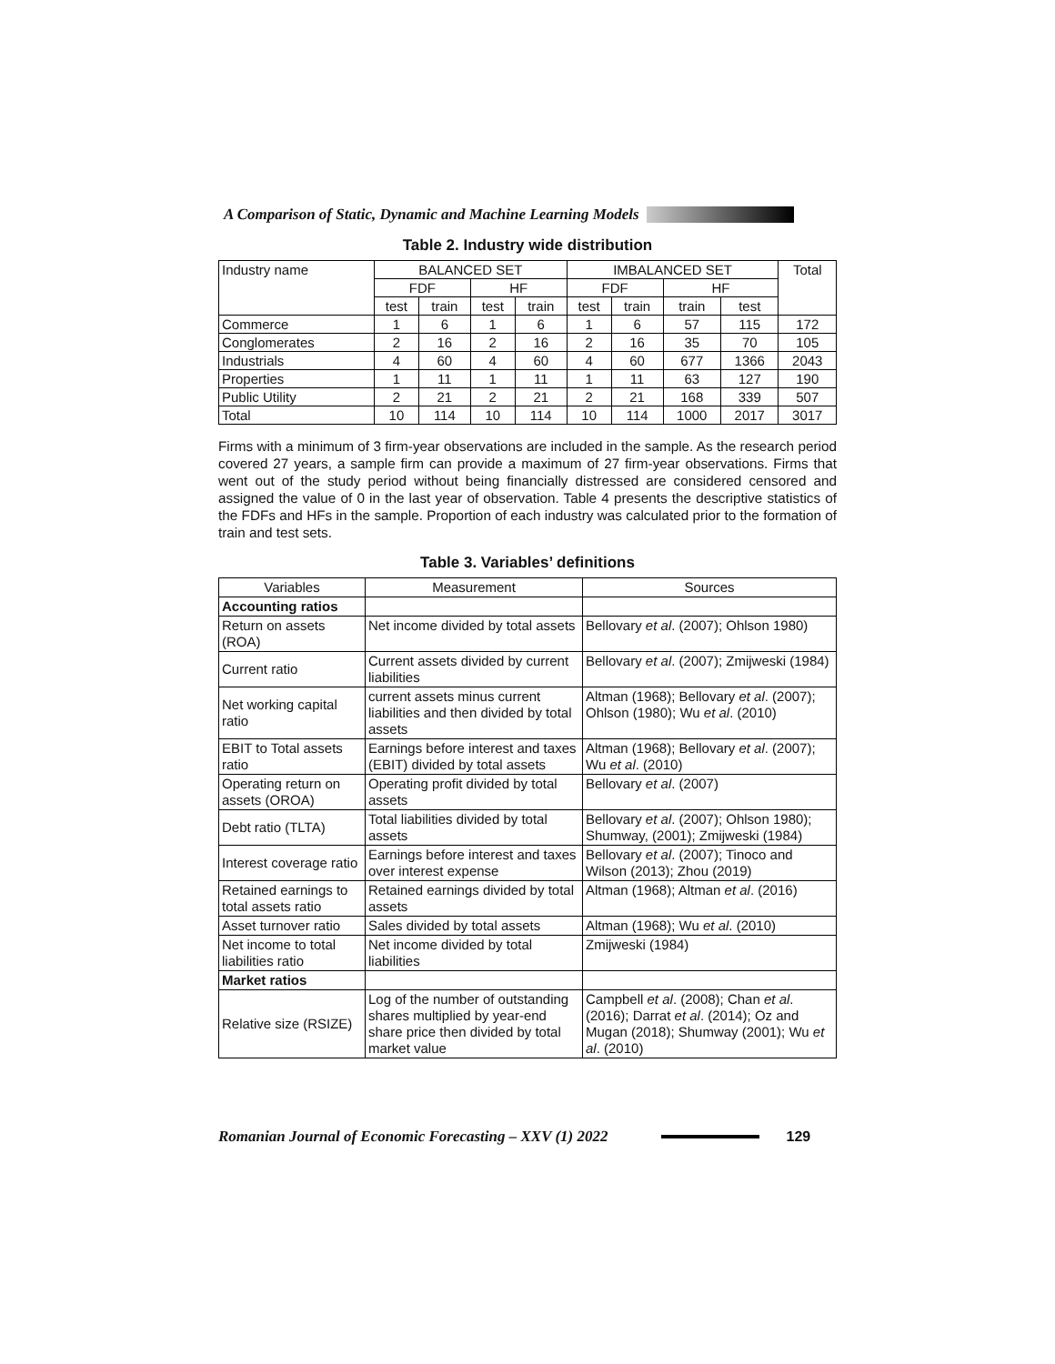A Comparison of Static, Dynamic and Machine Learning Models
Table 2. Industry wide distribution
| Industry name | BALANCED SET | | | | IMBALANCED SET | | | | Total |
| | FDF | | HF | | FDF | | HF | | |
| | test | train | test | train | test | train | train | test | |
| Commerce | 1 | 6 | 1 | 6 | 1 | 6 | 57 | 115 | 172 |
| Conglomerates | 2 | 16 | 2 | 16 | 2 | 16 | 35 | 70 | 105 |
| Industrials | 4 | 60 | 4 | 60 | 4 | 60 | 677 | 1366 | 2043 |
| Properties | 1 | 11 | 1 | 11 | 1 | 11 | 63 | 127 | 190 |
| Public Utility | 2 | 21 | 2 | 21 | 2 | 21 | 168 | 339 | 507 |
| Total | 10 | 114 | 10 | 114 | 10 | 114 | 1000 | 2017 | 3017 |
Firms with a minimum of 3 firm-year observations are included in the sample. As the research period covered 27 years, a sample firm can provide a maximum of 27 firm-year observations. Firms that went out of the study period without being financially distressed are considered censored and assigned the value of 0 in the last year of observation. Table 4 presents the descriptive statistics of the FDFs and HFs in the sample. Proportion of each industry was calculated prior to the formation of train and test sets.
Table 3. Variables’ definitions
| Variables | Measurement | Sources |
| Accounting ratios | | |
| Return on assets (ROA) | Net income divided by total assets | Bellovary et al . (2007); Ohlson 1980) |
| Current ratio | Current assets divided by current liabilities | Bellovary et al . (2007); Zmijweski (1984) |
| Net working capital ratio | current assets minus current liabilities and then divided by total assets | Altman (1968); Bellovary et al . (2007); Ohlson (1980); Wu et al . (2010) |
| EBIT to Total assets ratio | Earnings before interest and taxes (EBIT) divided by total assets | Altman (1968); Bellovary et al . (2007); Wu et al . (2010) |
| Operating return on assets (OROA) | Operating profit divided by total assets | Bellovary et al . (2007) |
| Debt ratio (TLTA) | Total liabilities divided by total assets | Bellovary et al . (2007); Ohlson 1980); Shumway, (2001); Zmijweski (1984) |
| Interest coverage ratio | Earnings before interest and taxes over interest expense | Bellovary et al . (2007); Tinoco and Wilson (2013); Zhou (2019) |
| Retained earnings to total assets ratio | Retained earnings divided by total assets | Altman (1968); Altman et al . (2016) |
| Asset turnover ratio | Sales divided by total assets | Altman (1968); Wu et al . (2010) |
| Net income to total liabilities ratio | Net income divided by total liabilities | Zmijweski (1984) |
| Market ratios | | |
| Relative size (RSIZE) | Log of the number of outstanding shares multiplied by year-end share price then divided by total market value | Campbell et al . (2008); Chan et al . (2016); Darrat et al . (2014); Oz and Mugan (2018); Shumway (2001); Wu et al . (2010) |
Romanian Journal of Economic Forecasting – XXV (1) 2022 129